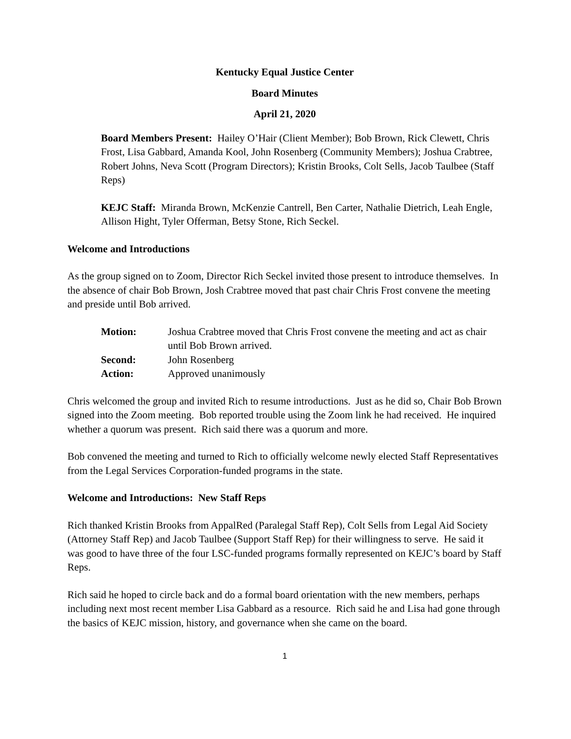Kentucky Equal Justice Center
Board Minutes
April 21, 2020
Board Members Present: Hailey O’Hair (Client Member); Bob Brown, Rick Clewett, Chris Frost, Lisa Gabbard, Amanda Kool, John Rosenberg (Community Members); Joshua Crabtree, Robert Johns, Neva Scott (Program Directors); Kristin Brooks, Colt Sells, Jacob Taulbee (Staff Reps)
KEJC Staff: Miranda Brown, McKenzie Cantrell, Ben Carter, Nathalie Dietrich, Leah Engle, Allison Hight, Tyler Offerman, Betsy Stone, Rich Seckel.
Welcome and Introductions
As the group signed on to Zoom, Director Rich Seckel invited those present to introduce themselves. In the absence of chair Bob Brown, Josh Crabtree moved that past chair Chris Frost convene the meeting and preside until Bob arrived.
| Motion: | Joshua Crabtree moved that Chris Frost convene the meeting and act as chair until Bob Brown arrived. |
| Second: | John Rosenberg |
| Action: | Approved unanimously |
Chris welcomed the group and invited Rich to resume introductions. Just as he did so, Chair Bob Brown signed into the Zoom meeting. Bob reported trouble using the Zoom link he had received. He inquired whether a quorum was present. Rich said there was a quorum and more.
Bob convened the meeting and turned to Rich to officially welcome newly elected Staff Representatives from the Legal Services Corporation-funded programs in the state.
Welcome and Introductions: New Staff Reps
Rich thanked Kristin Brooks from AppalRed (Paralegal Staff Rep), Colt Sells from Legal Aid Society (Attorney Staff Rep) and Jacob Taulbee (Support Staff Rep) for their willingness to serve. He said it was good to have three of the four LSC-funded programs formally represented on KEJC’s board by Staff Reps.
Rich said he hoped to circle back and do a formal board orientation with the new members, perhaps including next most recent member Lisa Gabbard as a resource. Rich said he and Lisa had gone through the basics of KEJC mission, history, and governance when she came on the board.
1